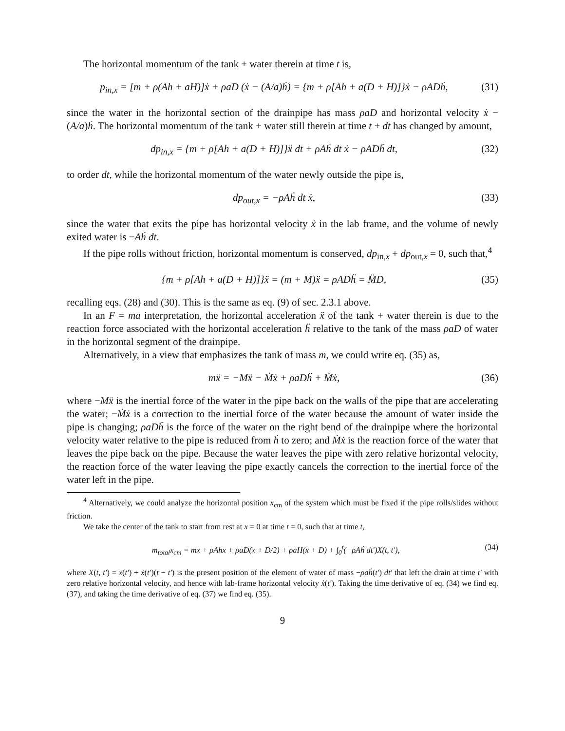The horizontal momentum of the tank + water therein at time t is,
p<sub>in,x</sub> = [m + ρ(Ah + aH)]ẋ + ρaD (ẋ − (A/a)ḣ) = {m + ρ[Ah + a(D + H)]}ẋ − ρADḣ, (31)
since the water in the horizontal section of the drainpipe has mass ρaD and horizontal velocity ẋ − (A/a)ḣ. The horizontal momentum of the tank + water still therein at time t + dt has changed by amount,
dp<sub>in,x</sub> = {m + ρ[Ah + a(D + H)]}ẍ dt + ρAḣ dt ẋ − ρADḧ dt, (32)
to order dt, while the horizontal momentum of the water newly outside the pipe is,
dp<sub>out,x</sub> = −ρAḣ dt ẋ, (33)
since the water that exits the pipe has horizontal velocity ẋ in the lab frame, and the volume of newly exited water is −Aḣ dt.
If the pipe rolls without friction, horizontal momentum is conserved, dp<sub>in,x</sub> + dp<sub>out,x</sub> = 0, such that,<sup>4</sup>
{m + ρ[Ah + a(D + H)]}ẍ = (m + M)ẍ = ρADḧ = M̈D, (35)
recalling eqs. (28) and (30). This is the same as eq. (9) of sec. 2.3.1 above.
In an F = ma interpretation, the horizontal acceleration ẍ of the tank + water therein is due to the reaction force associated with the horizontal acceleration ḧ relative to the tank of the mass ρaD of water in the horizontal segment of the drainpipe.
Alternatively, in a view that emphasizes the tank of mass m, we could write eq. (35) as,
mẍ = −Mẍ − Ṁẋ + ρaDḧ + Ṁẋ, (36)
where −Mẍ is the inertial force of the water in the pipe back on the walls of the pipe that are accelerating the water; −Ṁẋ is a correction to the inertial force of the water because the amount of water inside the pipe is changing; ρaDḧ is the force of the water on the right bend of the drainpipe where the horizontal velocity water relative to the pipe is reduced from ḣ to zero; and Ṁẋ is the reaction force of the water that leaves the pipe back on the pipe. Because the water leaves the pipe with zero relative horizontal velocity, the reaction force of the water leaving the pipe exactly cancels the correction to the inertial force of the water left in the pipe.
<sup>4</sup> Alternatively, we could analyze the horizontal position x<sub>cm</sub> of the system which must be fixed if the pipe rolls/slides without friction.
We take the center of the tank to start from rest at x = 0 at time t = 0, such that at time t,
m<sub>total</sub>x<sub>cm</sub> = mx + ρAhx + ρaD(x + D/2) + ρaH(x + D) + ∫<sub>0</sub><sup>t</sup>(−ρAḣ dt′)X(t, t′), (34)
where X(t, t′) = x(t′) + ẋ(t′)(t − t′) is the present position of the element of water of mass −ρaḣ(t′) dt′ that left the drain at time t′ with zero relative horizontal velocity, and hence with lab-frame horizontal velocity ẋ(t′). Taking the time derivative of eq. (34) we find eq. (37), and taking the time derivative of eq. (37) we find eq. (35).
9